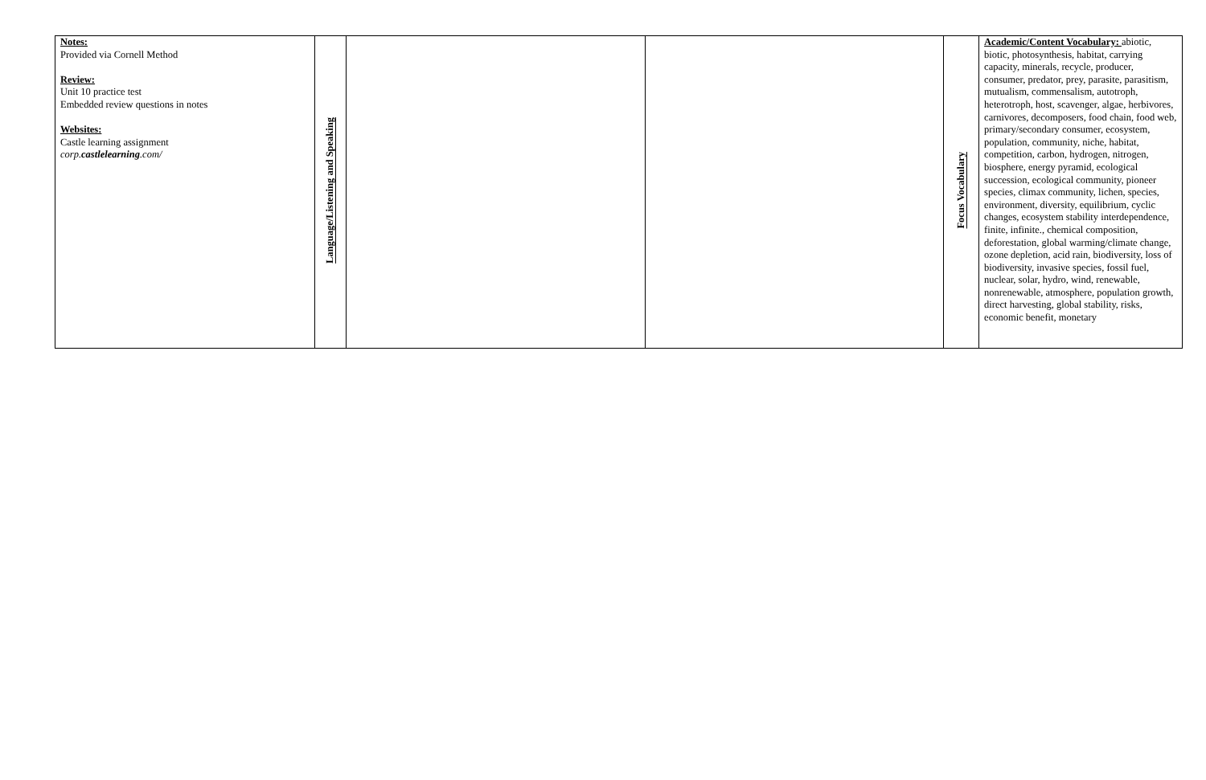| Notes: Provided via Cornell Method Review: Unit 10 practice test Embedded review questions in notes Websites: Castle learning assignment corp. castlelearning .com/ | Language/Listening and Speaking | | | Focus Vocabulary | Academic/Content Vocabulary: abiotic, biotic, photosynthesis, habitat, carrying capacity, minerals, recycle, producer, consumer, predator, prey, parasite, parasitism, mutualism, commensalism, autotroph, heterotroph, host, scavenger, algae, herbivores, carnivores, decomposers, food chain, food web, primary/secondary consumer, ecosystem, population, community, niche, habitat, competition, carbon, hydrogen, nitrogen, biosphere, energy pyramid, ecological succession, ecological community, pioneer species, climax community, lichen, species, environment, diversity, equilibrium, cyclic changes, ecosystem stability interdependence, finite, infinite., chemical composition, deforestation, global warming/climate change, ozone depletion, acid rain, biodiversity, loss of biodiversity, invasive species, fossil fuel, nuclear, solar, hydro, wind, renewable, nonrenewable, atmosphere, population growth, direct harvesting, global stability, risks, economic benefit, monetary |